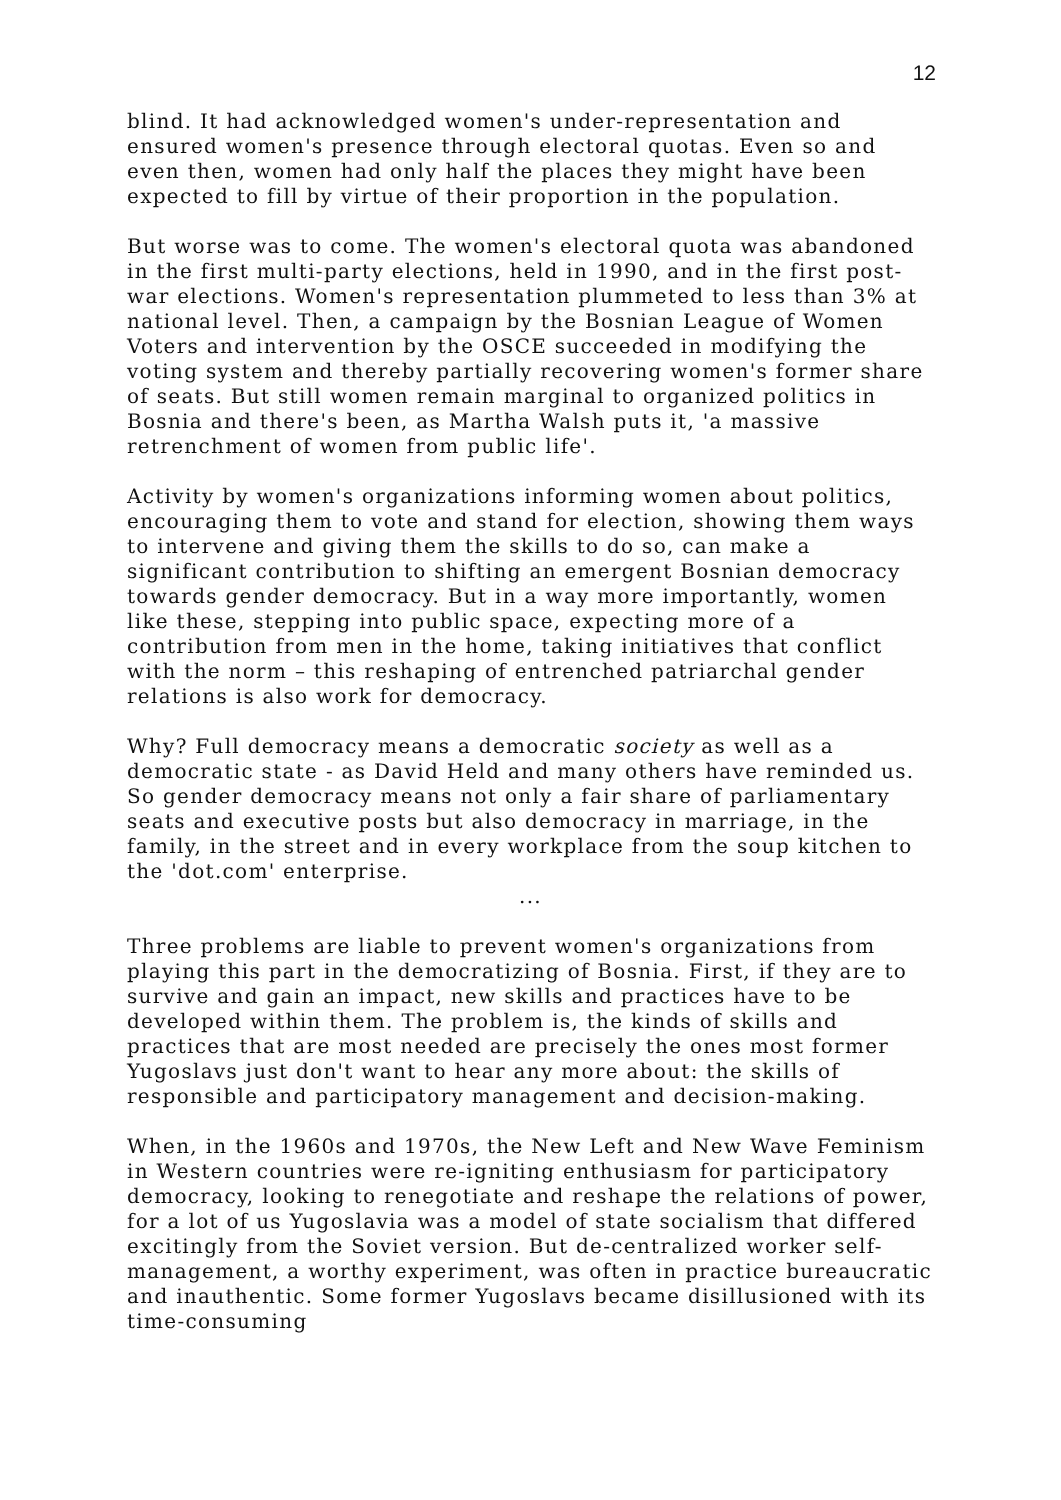12
blind. It had acknowledged women's under-representation and ensured women's presence through electoral quotas. Even so and even then, women had only half the places they might have been expected to fill by virtue of their proportion in the population.
But worse was to come. The women's electoral quota was abandoned in the first multi-party elections, held in 1990, and in the first post-war elections. Women's representation plummeted to less than 3% at national level. Then, a campaign by the Bosnian League of Women Voters and intervention by the OSCE succeeded in modifying the voting system and thereby partially recovering women's former share of seats. But still women remain marginal to organized politics in Bosnia and there's been, as Martha Walsh puts it, 'a massive retrenchment of women from public life'.
Activity by women's organizations informing women about politics, encouraging them to vote and stand for election, showing them ways to intervene and giving them the skills to do so, can make a significant contribution to shifting an emergent Bosnian democracy towards gender democracy. But in a way more importantly, women like these, stepping into public space, expecting more of a contribution from men in the home, taking initiatives that conflict with the norm – this reshaping of entrenched patriarchal gender relations is also work for democracy.
Why? Full democracy means a democratic society as well as a democratic state - as David Held and many others have reminded us. So gender democracy means not only a fair share of parliamentary seats and executive posts but also democracy in marriage, in the family, in the street and in every workplace from the soup kitchen to the 'dot.com' enterprise.
...
Three problems are liable to prevent women's organizations from playing this part in the democratizing of Bosnia. First, if they are to survive and gain an impact, new skills and practices have to be developed within them. The problem is, the kinds of skills and practices that are most needed are precisely the ones most former Yugoslavs just don't want to hear any more about: the skills of responsible and participatory management and decision-making.
When, in the 1960s and 1970s, the New Left and New Wave Feminism in Western countries were re-igniting enthusiasm for participatory democracy, looking to renegotiate and reshape the relations of power, for a lot of us Yugoslavia was a model of state socialism that differed excitingly from the Soviet version. But de-centralized worker self-management, a worthy experiment, was often in practice bureaucratic and inauthentic. Some former Yugoslavs became disillusioned with its time-consuming